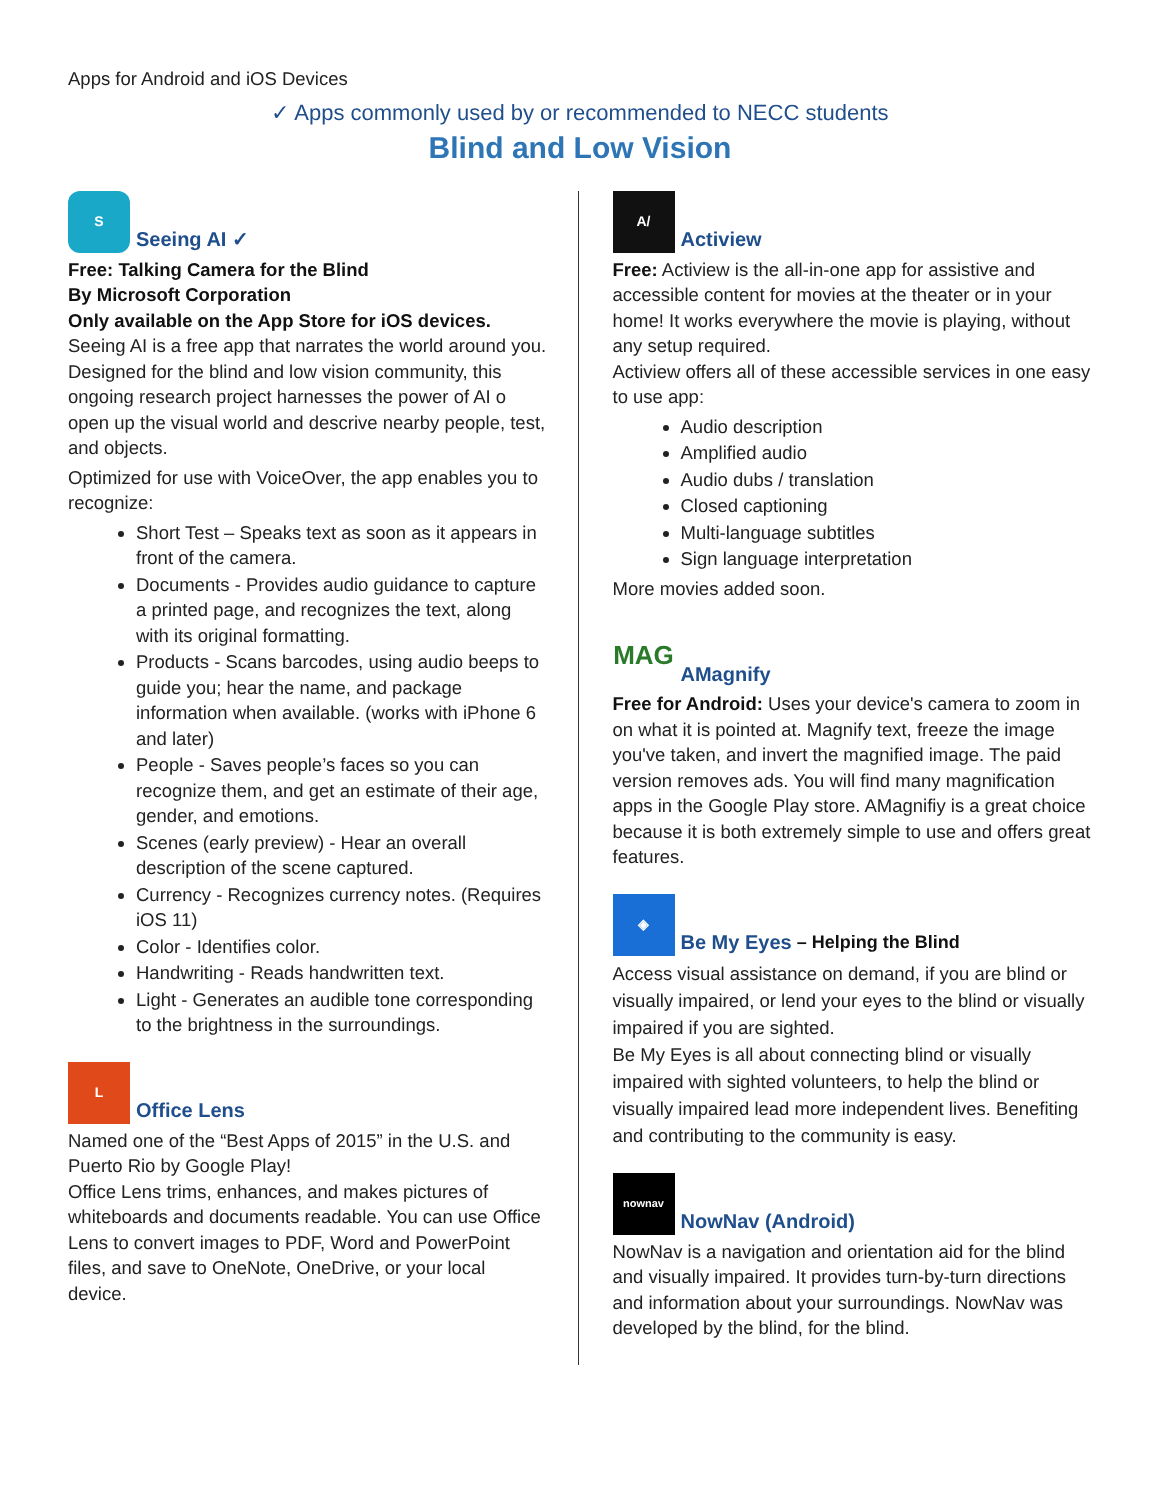Apps for Android and iOS Devices
✓ Apps commonly used by or recommended to NECC students
Blind and Low Vision
S
Seeing AI ✓
Free: Talking Camera for the Blind
By Microsoft Corporation
Only available on the App Store for iOS devices.
Seeing AI is a free app that narrates the world around you. Designed for the blind and low vision community, this ongoing research project harnesses the power of AI o open up the visual world and descrive nearby people, test, and objects.
Optimized for use with VoiceOver, the app enables you to recognize:
Short Test – Speaks text as soon as it appears in front of the camera.
Documents - Provides audio guidance to capture a printed page, and recognizes the text, along with its original formatting.
Products - Scans barcodes, using audio beeps to guide you; hear the name, and package information when available. (works with iPhone 6 and later)
People - Saves people’s faces so you can recognize them, and get an estimate of their age, gender, and emotions.
Scenes (early preview) - Hear an overall description of the scene captured.
Currency - Recognizes currency notes. (Requires iOS 11)
Color - Identifies color.
Handwriting - Reads handwritten text.
Light - Generates an audible tone corresponding to the brightness in the surroundings.
L
Office Lens
Named one of the “Best Apps of 2015” in the U.S. and Puerto Rio by Google Play!
Office Lens trims, enhances, and makes pictures of whiteboards and documents readable. You can use Office Lens to convert images to PDF, Word and PowerPoint files, and save to OneNote, OneDrive, or your local device.
A/
Actiview
Free: Actiview is the all-in-one app for assistive and accessible content for movies at the theater or in your home! It works everywhere the movie is playing, without any setup required.
Actiview offers all of these accessible services in one easy to use app:
Audio description
Amplified audio
Audio dubs / translation
Closed captioning
Multi-language subtitles
Sign language interpretation
More movies added soon.
MAG
AMagnify
Free for Android: Uses your device's camera to zoom in on what it is pointed at. Magnify text, freeze the image you've taken, and invert the magnified image. The paid version removes ads. You will find many magnification apps in the Google Play store. AMagnifiy is a great choice because it is both extremely simple to use and offers great features.
◈
Be My Eyes – Helping the Blind
Access visual assistance on demand, if you are blind or visually impaired, or lend your eyes to the blind or visually impaired if you are sighted.
Be My Eyes is all about connecting blind or visually impaired with sighted volunteers, to help the blind or visually impaired lead more independent lives. Benefiting and contributing to the community is easy.
nownav
NowNav (Android)
NowNav is a navigation and orientation aid for the blind and visually impaired. It provides turn-by-turn directions and information about your surroundings. NowNav was developed by the blind, for the blind.